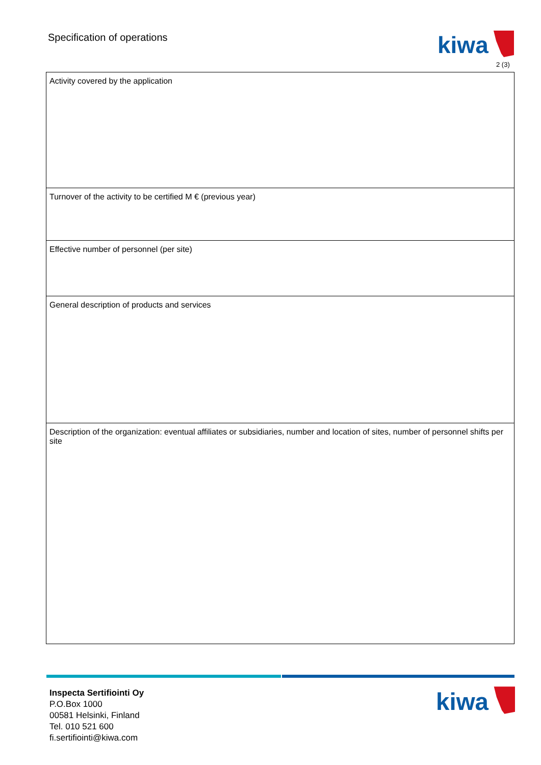Specification of operations
kiwa
2 (3)
| Activity covered by the application |
| Turnover of the activity to be certified M € (previous year) |
| Effective number of personnel (per site) |
| General description of products and services |
| Description of the organization: eventual affiliates or subsidiaries, number and location of sites, number of personnel shifts per site |
Inspecta Sertifiointi Oy
P.O.Box 1000
00581 Helsinki, Finland
Tel. 010 521 600
fi.sertifiointi@kiwa.com
kiwa